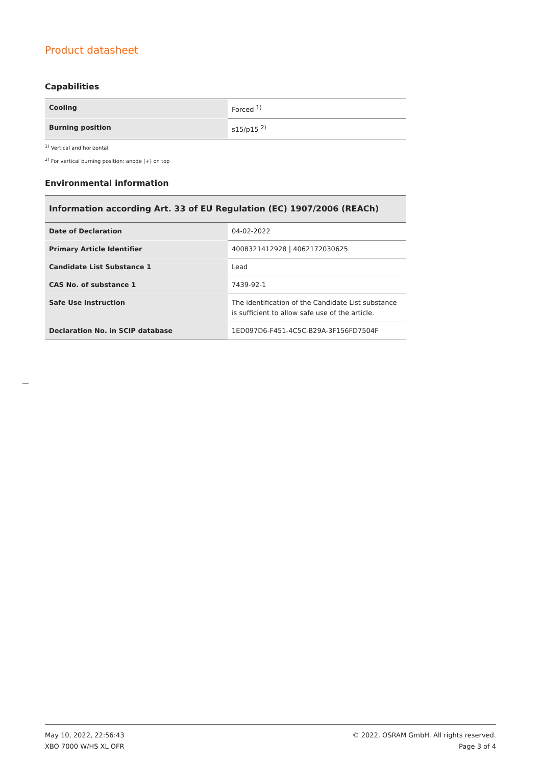Product datasheet
Capabilities
| Cooling | Forced <sup>1)</sup> |
| Burning position | s15/p15 <sup>2)</sup> |
<sup>1)</sup> Vertical and horizontal
<sup>2)</sup> For vertical burning position: anode (+) on top
Environmental information
| Information according Art. 33 of EU Regulation (EC) 1907/2006 (REACh) | |
| Date of Declaration | 04-02-2022 |
| Primary Article Identifier | 4008321412928 / 4062172030625 |
| Candidate List Substance 1 | Lead |
| CAS No. of substance 1 | 7439-92-1 |
| Safe Use Instruction | The identification of the Candidate List substance is sufficient to allow safe use of the article. |
| Declaration No. in SCIP database | 1ED097D6-F451-4C5C-B29A-3F156FD7504F |
May 10, 2022, 22:56:43
XBO 7000 W/HS XL OFR
© 2022, OSRAM GmbH. All rights reserved.
Page 3 of 4